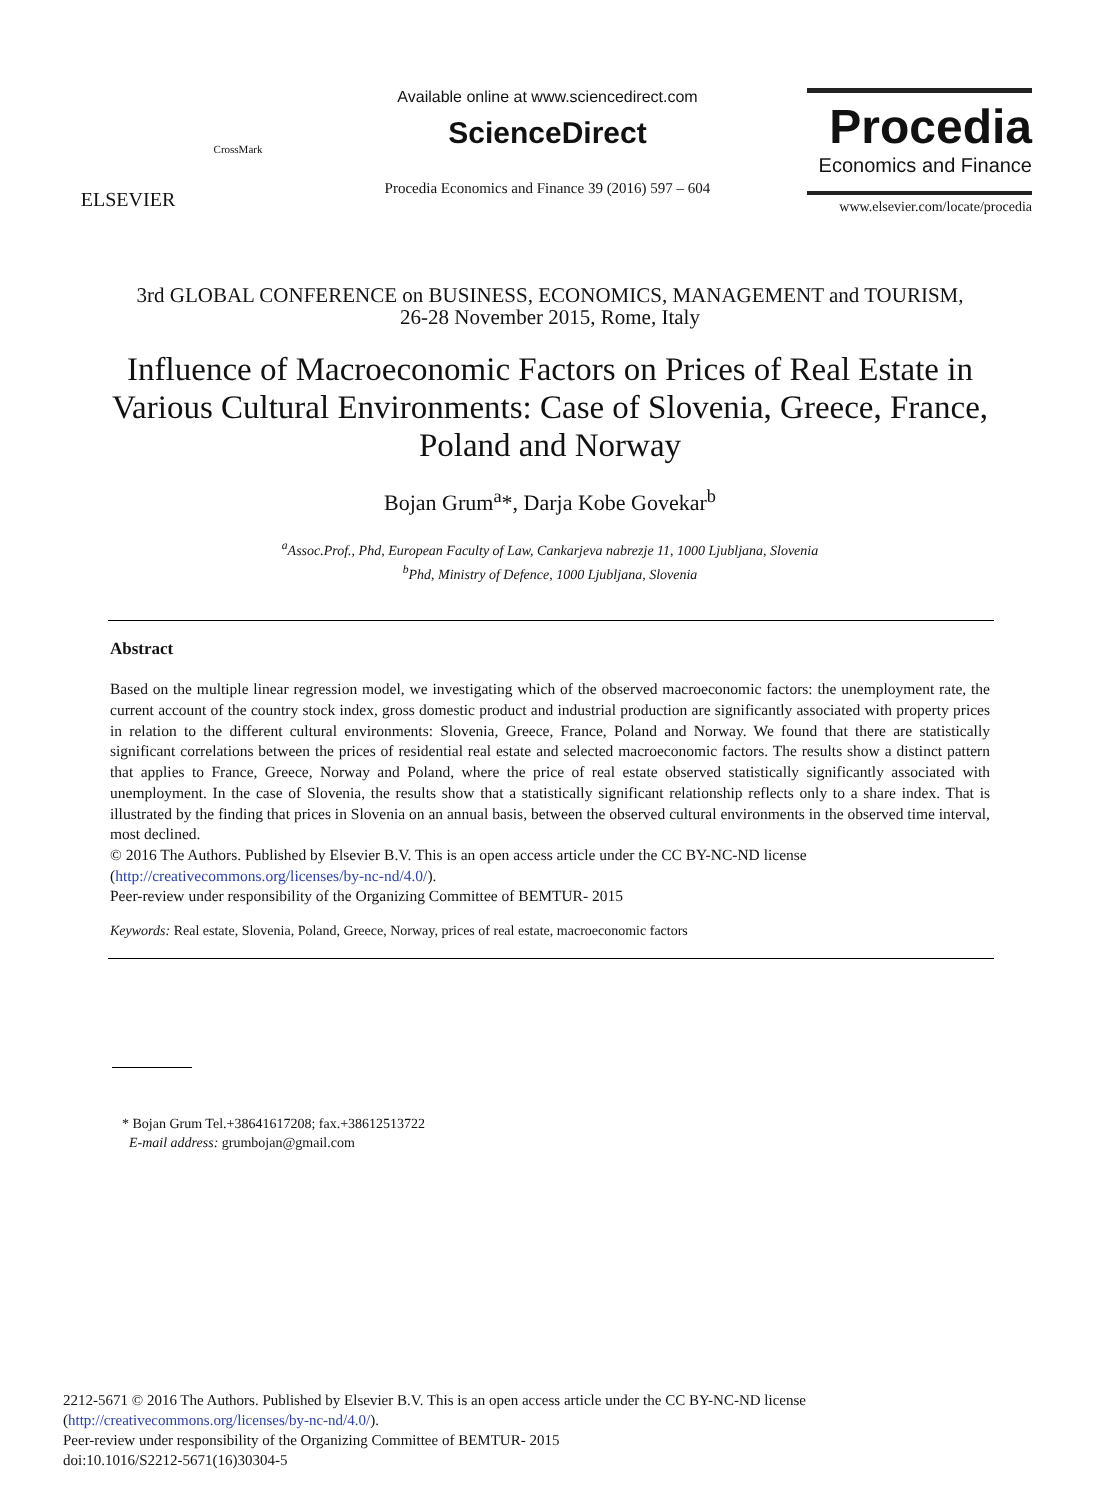ELSEVIER
CrossMark
Available online at www.sciencedirect.com
ScienceDirect
Procedia Economics and Finance 39 (2016) 597 – 604
Procedia
Economics and Finance
www.elsevier.com/locate/procedia
3rd GLOBAL CONFERENCE on BUSINESS, ECONOMICS, MANAGEMENT and TOURISM,
26-28 November 2015, Rome, Italy
Influence of Macroeconomic Factors on Prices of Real Estate in Various Cultural Environments: Case of Slovenia, Greece, France, Poland and Norway
Bojan Grum<sup>a</sup>*, Darja Kobe Govekar<sup>b</sup>
<sup>a</sup> Assoc.Prof., Phd, European Faculty of Law, Cankarjeva nabrezje 11, 1000 Ljubljana, Slovenia
<sup>b</sup> Phd, Ministry of Defence, 1000 Ljubljana, Slovenia
Abstract
Based on the multiple linear regression model, we investigating which of the observed macroeconomic factors: the unemployment rate, the current account of the country stock index, gross domestic product and industrial production are significantly associated with property prices in relation to the different cultural environments: Slovenia, Greece, France, Poland and Norway. We found that there are statistically significant correlations between the prices of residential real estate and selected macroeconomic factors. The results show a distinct pattern that applies to France, Greece, Norway and Poland, where the price of real estate observed statistically significantly associated with unemployment. In the case of Slovenia, the results show that a statistically significant relationship reflects only to a share index. That is illustrated by the finding that prices in Slovenia on an annual basis, between the observed cultural environments in the observed time interval, most declined.
© 2016 The Authors. Published by Elsevier B.V. This is an open access article under the CC BY-NC-ND license
(http://creativecommons.org/licenses/by-nc-nd/4.0/).
Peer-review under responsibility of the Organizing Committee of BEMTUR- 2015
Keywords: Real estate, Slovenia, Poland, Greece, Norway, prices of real estate, macroeconomic factors
* Bojan Grum Tel.+38641617208; fax.+38612513722
E-mail address: grumbojan@gmail.com
2212-5671 © 2016 The Authors. Published by Elsevier B.V. This is an open access article under the CC BY-NC-ND license
(http://creativecommons.org/licenses/by-nc-nd/4.0/).
Peer-review under responsibility of the Organizing Committee of BEMTUR- 2015
doi:10.1016/S2212-5671(16)30304-5